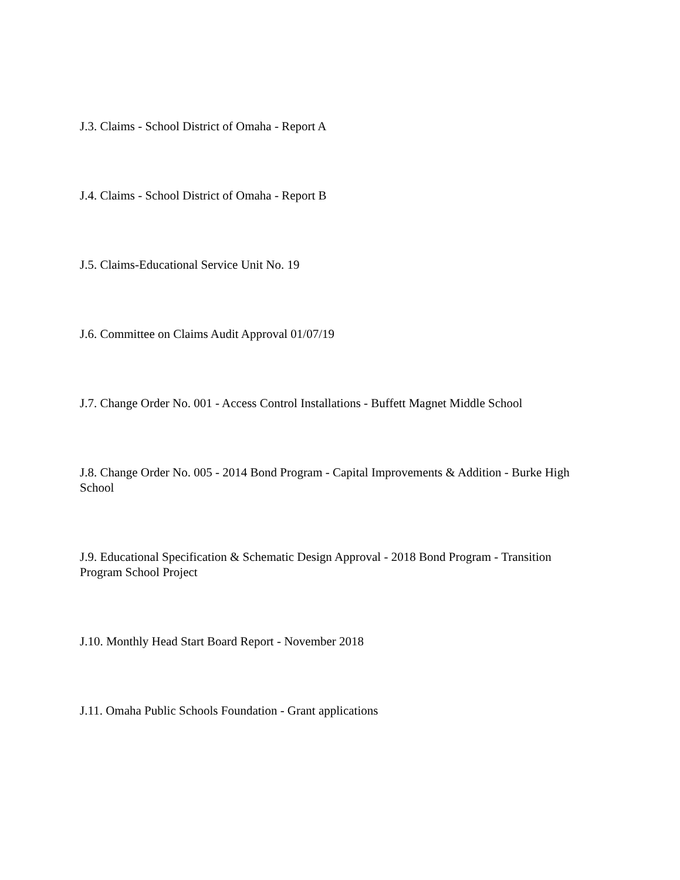J.3. Claims - School District of Omaha - Report A
J.4. Claims - School District of Omaha - Report B
J.5. Claims-Educational Service Unit No. 19
J.6. Committee on Claims Audit Approval 01/07/19
J.7. Change Order No. 001 - Access Control Installations - Buffett Magnet Middle School
J.8. Change Order No. 005 - 2014 Bond Program - Capital Improvements & Addition - Burke High School
J.9. Educational Specification & Schematic Design Approval - 2018 Bond Program - Transition Program School Project
J.10. Monthly Head Start Board Report - November 2018
J.11. Omaha Public Schools Foundation - Grant applications